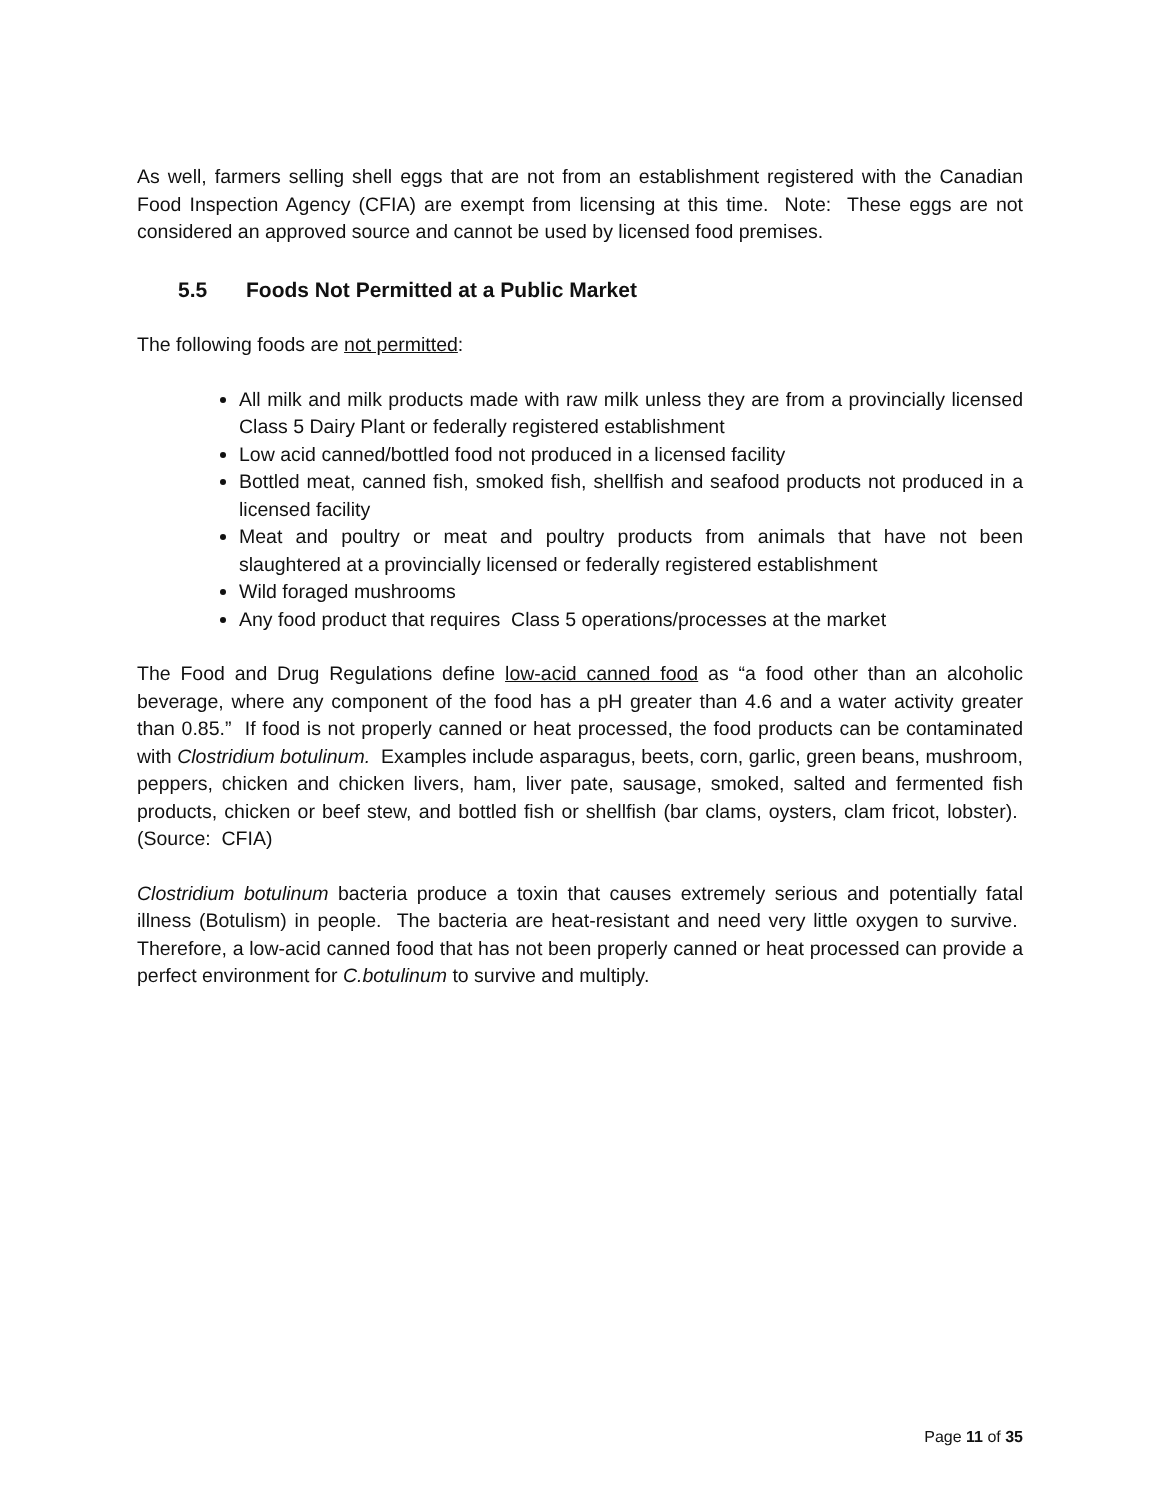As well, farmers selling shell eggs that are not from an establishment registered with the Canadian Food Inspection Agency (CFIA) are exempt from licensing at this time. Note: These eggs are not considered an approved source and cannot be used by licensed food premises.
5.5 Foods Not Permitted at a Public Market
The following foods are not permitted:
All milk and milk products made with raw milk unless they are from a provincially licensed Class 5 Dairy Plant or federally registered establishment
Low acid canned/bottled food not produced in a licensed facility
Bottled meat, canned fish, smoked fish, shellfish and seafood products not produced in a licensed facility
Meat and poultry or meat and poultry products from animals that have not been slaughtered at a provincially licensed or federally registered establishment
Wild foraged mushrooms
Any food product that requires Class 5 operations/processes at the market
The Food and Drug Regulations define low-acid canned food as “a food other than an alcoholic beverage, where any component of the food has a pH greater than 4.6 and a water activity greater than 0.85.” If food is not properly canned or heat processed, the food products can be contaminated with Clostridium botulinum. Examples include asparagus, beets, corn, garlic, green beans, mushroom, peppers, chicken and chicken livers, ham, liver pate, sausage, smoked, salted and fermented fish products, chicken or beef stew, and bottled fish or shellfish (bar clams, oysters, clam fricot, lobster). (Source: CFIA)
Clostridium botulinum bacteria produce a toxin that causes extremely serious and potentially fatal illness (Botulism) in people. The bacteria are heat-resistant and need very little oxygen to survive. Therefore, a low-acid canned food that has not been properly canned or heat processed can provide a perfect environment for C.botulinum to survive and multiply.
Page 11 of 35